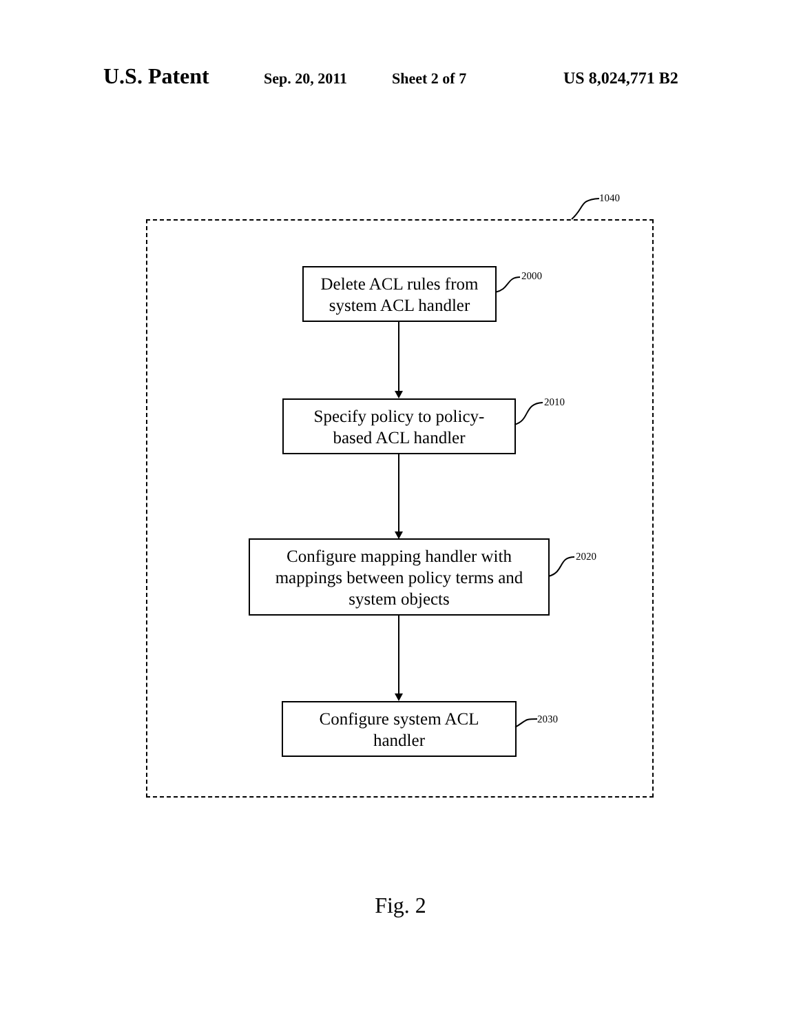U.S. Patent Sep. 20, 2011 Sheet 2 of 7 US 8,024,771 B2
1040
Delete ACL rules from
system ACL handler
2000
Specify policy to policy-
based ACL handler
2010
Configure mapping handler with
mappings between policy terms and
system objects
2020
Configure system ACL
handler
2030
Fig. 2